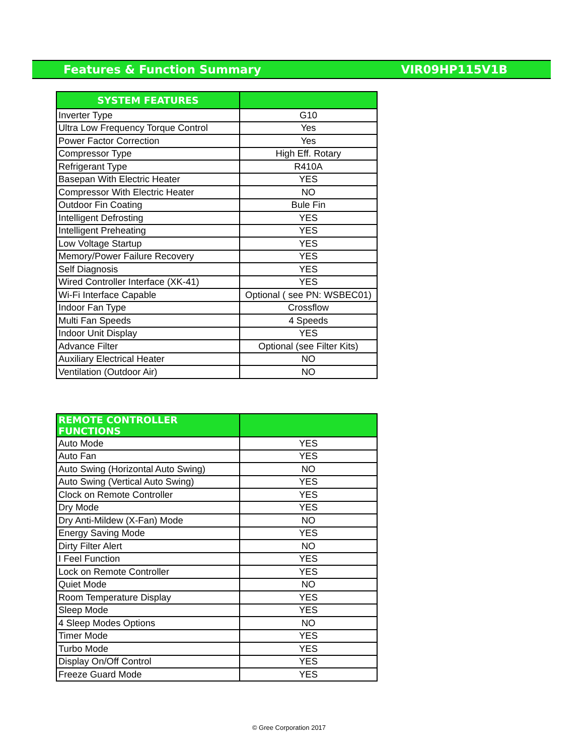Features & Function Summary VIR09HP115V1B
| SYSTEM FEATURES | |
| --- | --- |
| Inverter Type | G10 |
| Ultra Low Frequency Torque Control | Yes |
| Power Factor Correction | Yes |
| Compressor Type | High Eff. Rotary |
| Refrigerant Type | R410A |
| Basepan With Electric Heater | YES |
| Compressor With Electric Heater | NO |
| Outdoor Fin Coating | Bule Fin |
| Intelligent Defrosting | YES |
| Intelligent Preheating | YES |
| Low Voltage Startup | YES |
| Memory/Power Failure Recovery | YES |
| Self Diagnosis | YES |
| Wired Controller Interface (XK-41) | YES |
| Wi-Fi Interface Capable | Optional ( see PN: WSBEC01) |
| Indoor Fan Type | Crossflow |
| Multi Fan Speeds | 4 Speeds |
| Indoor Unit Display | YES |
| Advance Filter | Optional (see Filter Kits) |
| Auxiliary Electrical Heater | NO |
| Ventilation (Outdoor Air) | NO |
| REMOTE CONTROLLER FUNCTIONS | |
| --- | --- |
| Auto Mode | YES |
| Auto Fan | YES |
| Auto Swing (Horizontal Auto Swing) | NO |
| Auto Swing (Vertical Auto Swing) | YES |
| Clock on Remote Controller | YES |
| Dry Mode | YES |
| Dry Anti-Mildew (X-Fan) Mode | NO |
| Energy Saving Mode | YES |
| Dirty Filter Alert | NO |
| I Feel Function | YES |
| Lock on Remote Controller | YES |
| Quiet Mode | NO |
| Room Temperature Display | YES |
| Sleep Mode | YES |
| 4 Sleep Modes Options | NO |
| Timer Mode | YES |
| Turbo Mode | YES |
| Display On/Off Control | YES |
| Freeze Guard Mode | YES |
© Gree Corporation 2017